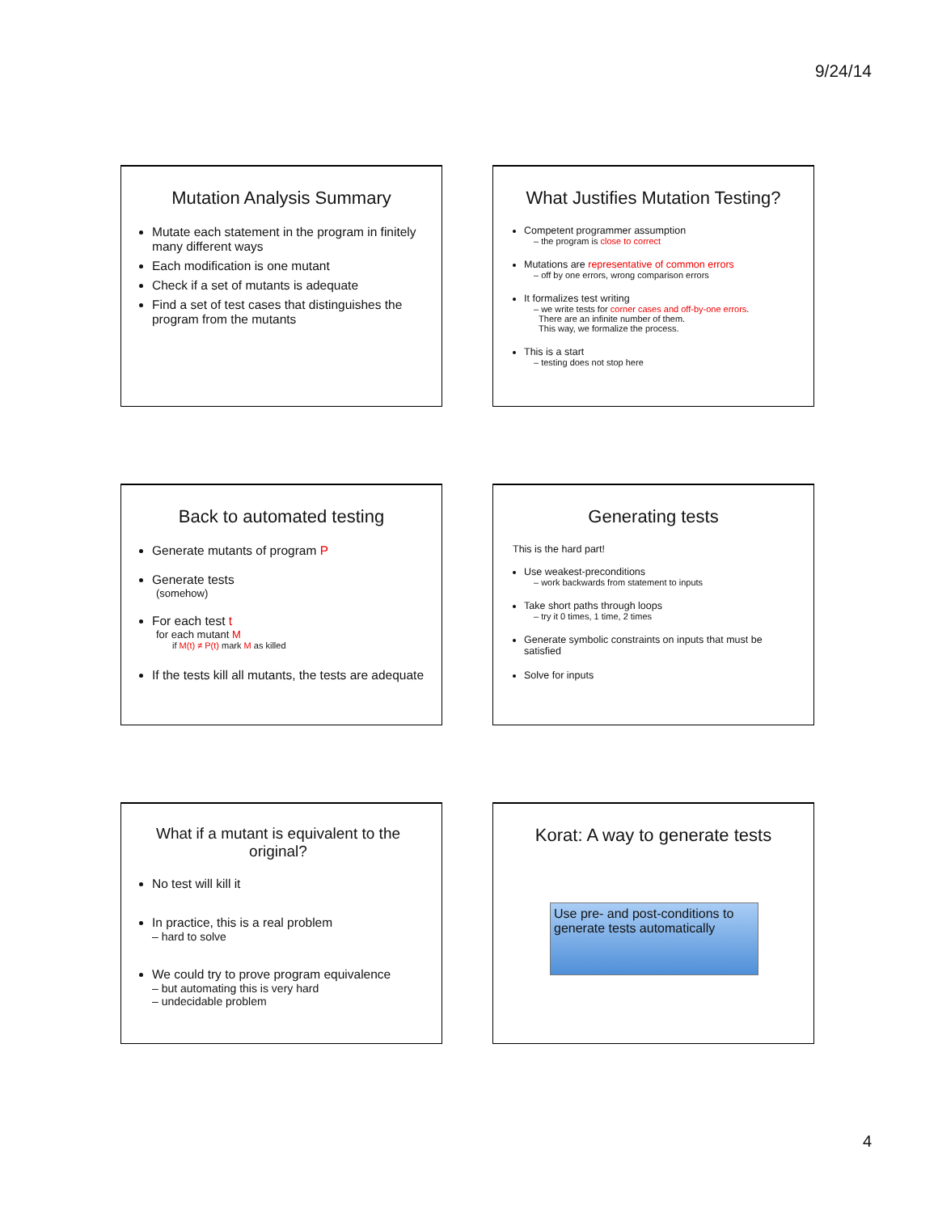9/24/14
Mutation Analysis Summary
Mutate each statement in the program in finitely many different ways
Each modification is one mutant
Check if a set of mutants is adequate
Find a set of test cases that distinguishes the program from the mutants
What Justifies Mutation Testing?
Competent programmer assumption
– the program is close to correct
Mutations are representative of common errors
– off by one errors, wrong comparison errors
It formalizes test writing
– we write tests for corner cases and off-by-one errors.
There are an infinite number of them.
This way, we formalize the process.
This is a start
– testing does not stop here
Back to automated testing
Generate mutants of program P
Generate tests
(somehow)
For each test t
for each mutant M
if M(t) ≠ P(t) mark M as killed
If the tests kill all mutants, the tests are adequate
Generating tests
This is the hard part!
Use weakest-preconditions
– work backwards from statement to inputs
Take short paths through loops
– try it 0 times, 1 time, 2 times
Generate symbolic constraints on inputs that must be satisfied
Solve for inputs
What if a mutant is equivalent to the original?
No test will kill it
In practice, this is a real problem
– hard to solve
We could try to prove program equivalence
– but automating this is very hard
– undecidable problem
Korat: A way to generate tests
Use pre- and post-conditions to generate tests automatically
4